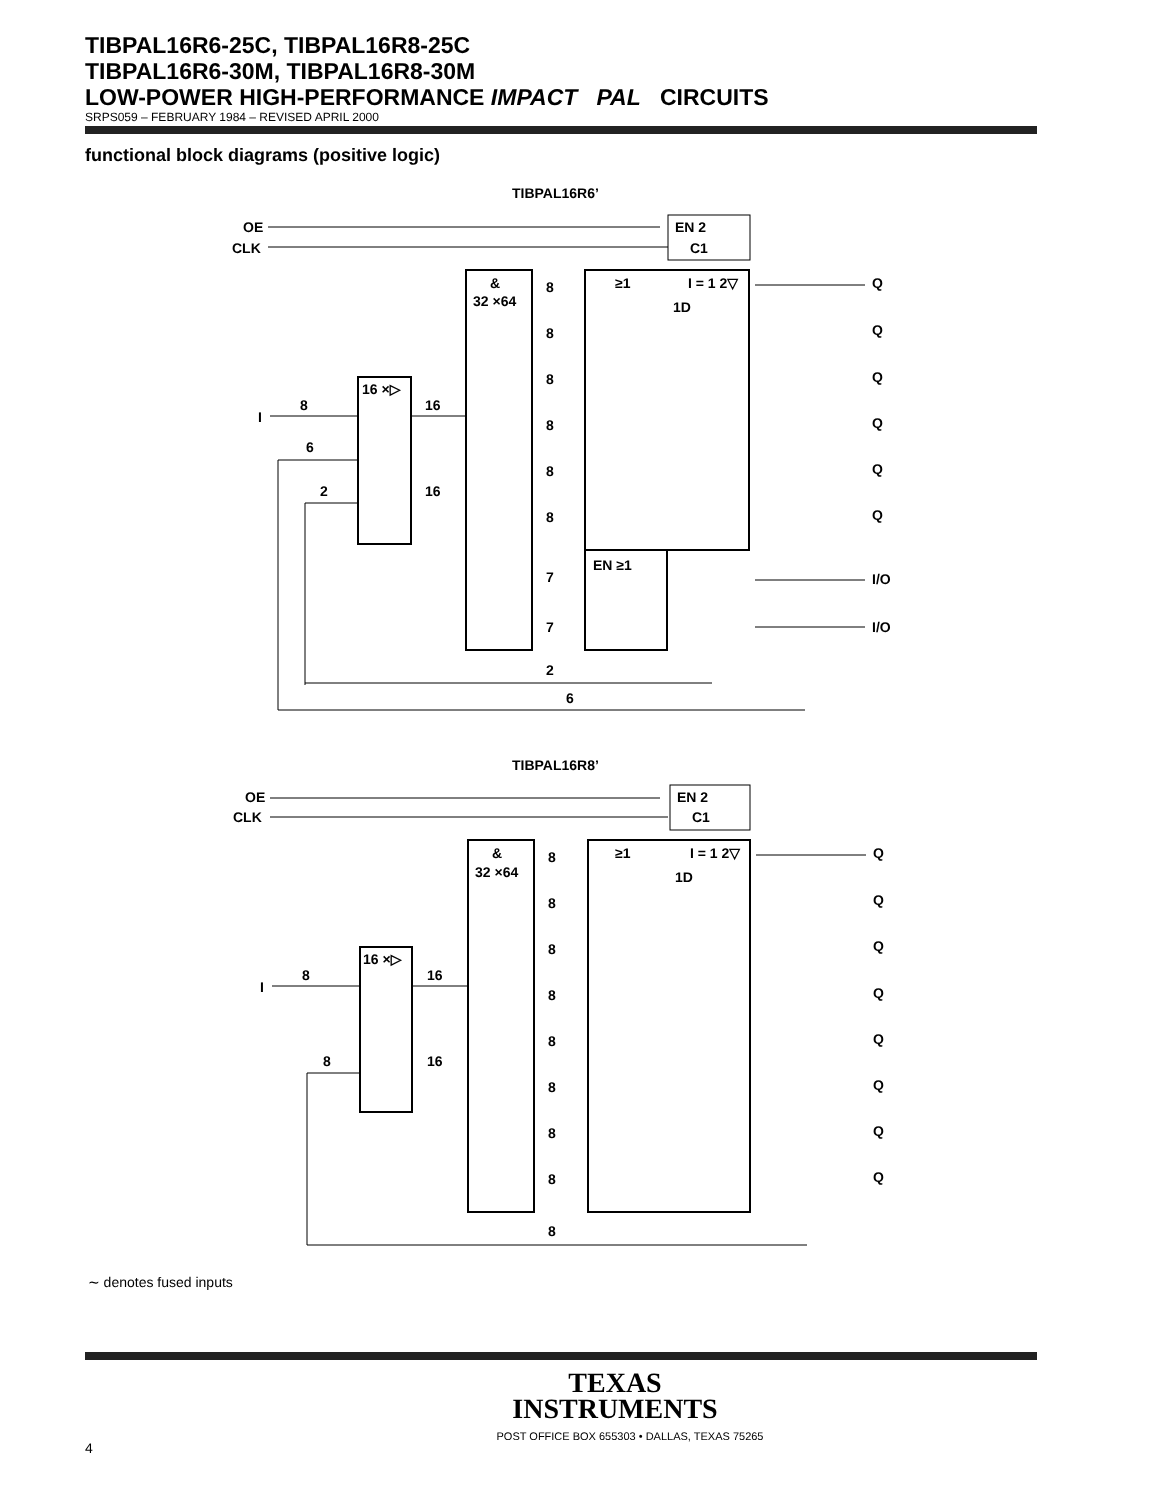TIBPAL16R6-25C, TIBPAL16R8-25C
TIBPAL16R6-30M, TIBPAL16R8-30M
LOW-POWER HIGH-PERFORMANCE IMPACT PAL CIRCUITS
SRPS059 – FEBRUARY 1984 – REVISED APRIL 2000
functional block diagrams (positive logic)
TIBPAL16R6’
OE
CLK
EN 2
C1
&
32 ×64
≥1
I = 1 2▽
1D
EN ≥1
16 ×▷
I
8
16
6
2
16
8
8
8
8
8
8
7
7
2
6
Q
Q
Q
Q
Q
Q
I/O
I/O
TIBPAL16R8’
OE
CLK
EN 2
C1
&
32 ×64
≥1
I = 1 2▽
1D
16 ×▷
I
8
16
8
16
8
8
8
8
8
8
8
8
8
Q
Q
Q
Q
Q
Q
Q
Q
∼ denotes fused inputs
TEXAS
INSTRUMENTS
POST OFFICE BOX 655303 • DALLAS, TEXAS 75265
4